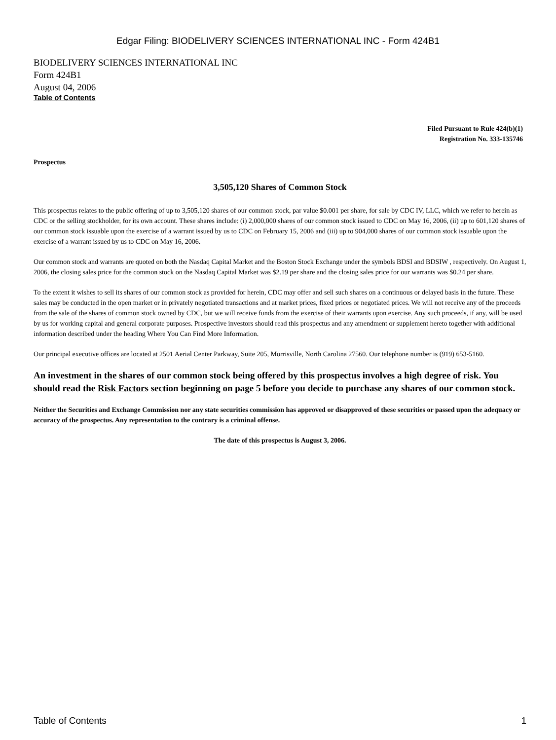Edgar Filing: BIODELIVERY SCIENCES INTERNATIONAL INC - Form 424B1
BIODELIVERY SCIENCES INTERNATIONAL INC
Form 424B1
August 04, 2006
Table of Contents
Filed Pursuant to Rule 424(b)(1)
Registration No. 333-135746
Prospectus
3,505,120 Shares of Common Stock
This prospectus relates to the public offering of up to 3,505,120 shares of our common stock, par value $0.001 per share, for sale by CDC IV, LLC, which we refer to herein as CDC or the selling stockholder, for its own account. These shares include: (i) 2,000,000 shares of our common stock issued to CDC on May 16, 2006, (ii) up to 601,120 shares of our common stock issuable upon the exercise of a warrant issued by us to CDC on February 15, 2006 and (iii) up to 904,000 shares of our common stock issuable upon the exercise of a warrant issued by us to CDC on May 16, 2006.
Our common stock and warrants are quoted on both the Nasdaq Capital Market and the Boston Stock Exchange under the symbols BDSI and BDSIW , respectively. On August 1, 2006, the closing sales price for the common stock on the Nasdaq Capital Market was $2.19 per share and the closing sales price for our warrants was $0.24 per share.
To the extent it wishes to sell its shares of our common stock as provided for herein, CDC may offer and sell such shares on a continuous or delayed basis in the future. These sales may be conducted in the open market or in privately negotiated transactions and at market prices, fixed prices or negotiated prices. We will not receive any of the proceeds from the sale of the shares of common stock owned by CDC, but we will receive funds from the exercise of their warrants upon exercise. Any such proceeds, if any, will be used by us for working capital and general corporate purposes. Prospective investors should read this prospectus and any amendment or supplement hereto together with additional information described under the heading Where You Can Find More Information.
Our principal executive offices are located at 2501 Aerial Center Parkway, Suite 205, Morrisville, North Carolina 27560. Our telephone number is (919) 653-5160.
An investment in the shares of our common stock being offered by this prospectus involves a high degree of risk. You should read the Risk Factors section beginning on page 5 before you decide to purchase any shares of our common stock.
Neither the Securities and Exchange Commission nor any state securities commission has approved or disapproved of these securities or passed upon the adequacy or accuracy of the prospectus. Any representation to the contrary is a criminal offense.
The date of this prospectus is August 3, 2006.
Table of Contents 1